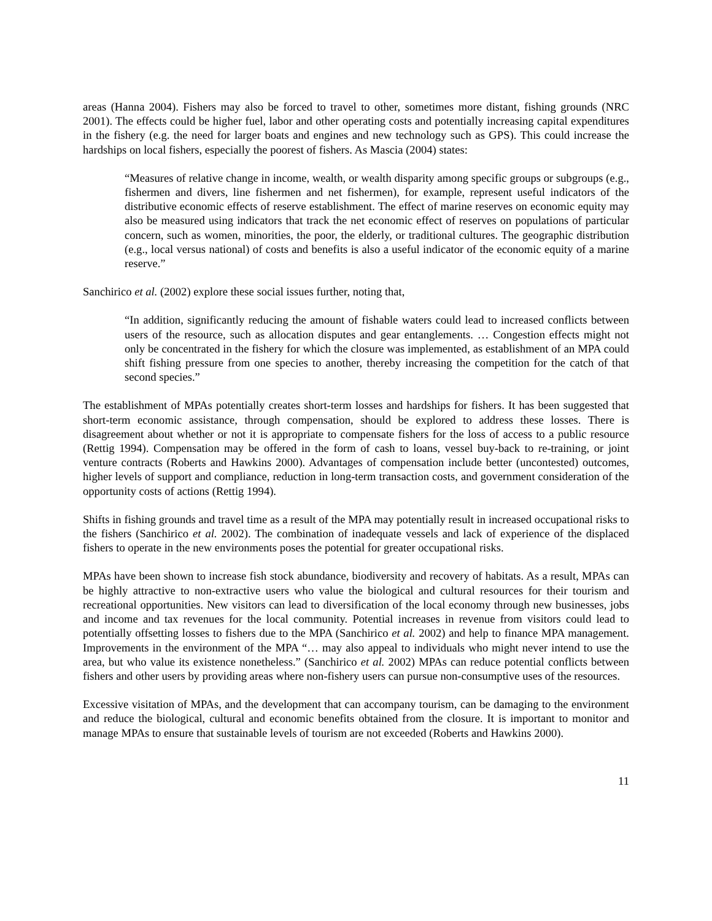areas (Hanna 2004). Fishers may also be forced to travel to other, sometimes more distant, fishing grounds (NRC 2001). The effects could be higher fuel, labor and other operating costs and potentially increasing capital expenditures in the fishery (e.g. the need for larger boats and engines and new technology such as GPS). This could increase the hardships on local fishers, especially the poorest of fishers. As Mascia (2004) states:
“Measures of relative change in income, wealth, or wealth disparity among specific groups or subgroups (e.g., fishermen and divers, line fishermen and net fishermen), for example, represent useful indicators of the distributive economic effects of reserve establishment. The effect of marine reserves on economic equity may also be measured using indicators that track the net economic effect of reserves on populations of particular concern, such as women, minorities, the poor, the elderly, or traditional cultures. The geographic distribution (e.g., local versus national) of costs and benefits is also a useful indicator of the economic equity of a marine reserve.”
Sanchirico et al. (2002) explore these social issues further, noting that,
“In addition, significantly reducing the amount of fishable waters could lead to increased conflicts between users of the resource, such as allocation disputes and gear entanglements. … Congestion effects might not only be concentrated in the fishery for which the closure was implemented, as establishment of an MPA could shift fishing pressure from one species to another, thereby increasing the competition for the catch of that second species.”
The establishment of MPAs potentially creates short-term losses and hardships for fishers. It has been suggested that short-term economic assistance, through compensation, should be explored to address these losses. There is disagreement about whether or not it is appropriate to compensate fishers for the loss of access to a public resource (Rettig 1994). Compensation may be offered in the form of cash to loans, vessel buy-back to re-training, or joint venture contracts (Roberts and Hawkins 2000). Advantages of compensation include better (uncontested) outcomes, higher levels of support and compliance, reduction in long-term transaction costs, and government consideration of the opportunity costs of actions (Rettig 1994).
Shifts in fishing grounds and travel time as a result of the MPA may potentially result in increased occupational risks to the fishers (Sanchirico et al. 2002). The combination of inadequate vessels and lack of experience of the displaced fishers to operate in the new environments poses the potential for greater occupational risks.
MPAs have been shown to increase fish stock abundance, biodiversity and recovery of habitats. As a result, MPAs can be highly attractive to non-extractive users who value the biological and cultural resources for their tourism and recreational opportunities. New visitors can lead to diversification of the local economy through new businesses, jobs and income and tax revenues for the local community. Potential increases in revenue from visitors could lead to potentially offsetting losses to fishers due to the MPA (Sanchirico et al. 2002) and help to finance MPA management. Improvements in the environment of the MPA “… may also appeal to individuals who might never intend to use the area, but who value its existence nonetheless.” (Sanchirico et al. 2002) MPAs can reduce potential conflicts between fishers and other users by providing areas where non-fishery users can pursue non-consumptive uses of the resources.
Excessive visitation of MPAs, and the development that can accompany tourism, can be damaging to the environment and reduce the biological, cultural and economic benefits obtained from the closure. It is important to monitor and manage MPAs to ensure that sustainable levels of tourism are not exceeded (Roberts and Hawkins 2000).
11